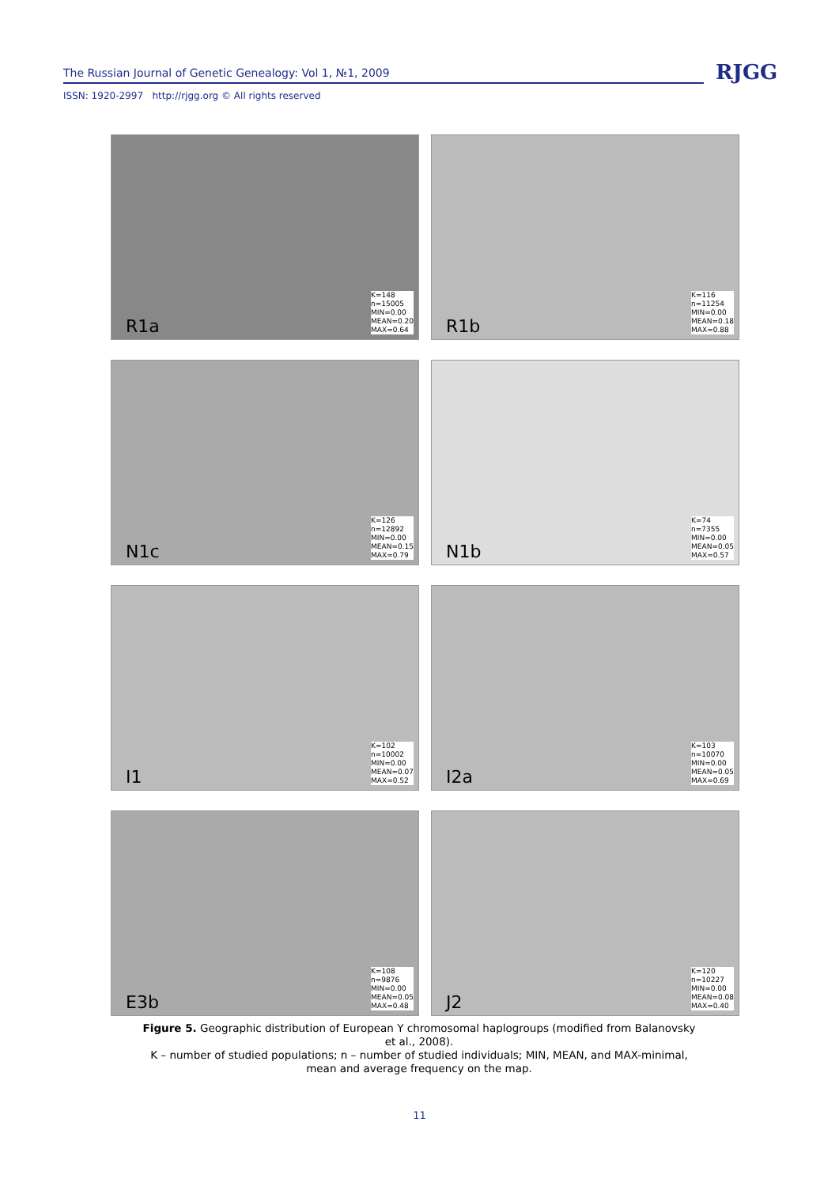The Russian Journal of Genetic Genealogy: Vol 1, №1, 2009 RJGG
ISSN: 1920-2997 http://rjgg.org © All rights reserved
R1a
K=148
n=15005
MIN=0.00
MEAN=0.20
MAX=0.64
R1b
K=116
n=11254
MIN=0.00
MEAN=0.18
MAX=0.88
N1c
K=126
n=12892
MIN=0.00
MEAN=0.15
MAX=0.79
N1b
K=74
n=7355
MIN=0.00
MEAN=0.05
MAX=0.57
I1
K=102
n=10002
MIN=0.00
MEAN=0.07
MAX=0.52
I2a
K=103
n=10070
MIN=0.00
MEAN=0.05
MAX=0.69
E3b
K=108
n=9876
MIN=0.00
MEAN=0.05
MAX=0.48
J2
K=120
n=10227
MIN=0.00
MEAN=0.08
MAX=0.40
Figure 5. Geographic distribution of European Y chromosomal haplogroups (modified from Balanovsky et al., 2008).
K – number of studied populations; n – number of studied individuals; MIN, MEAN, and MAX-minimal, mean and average frequency on the map.
11